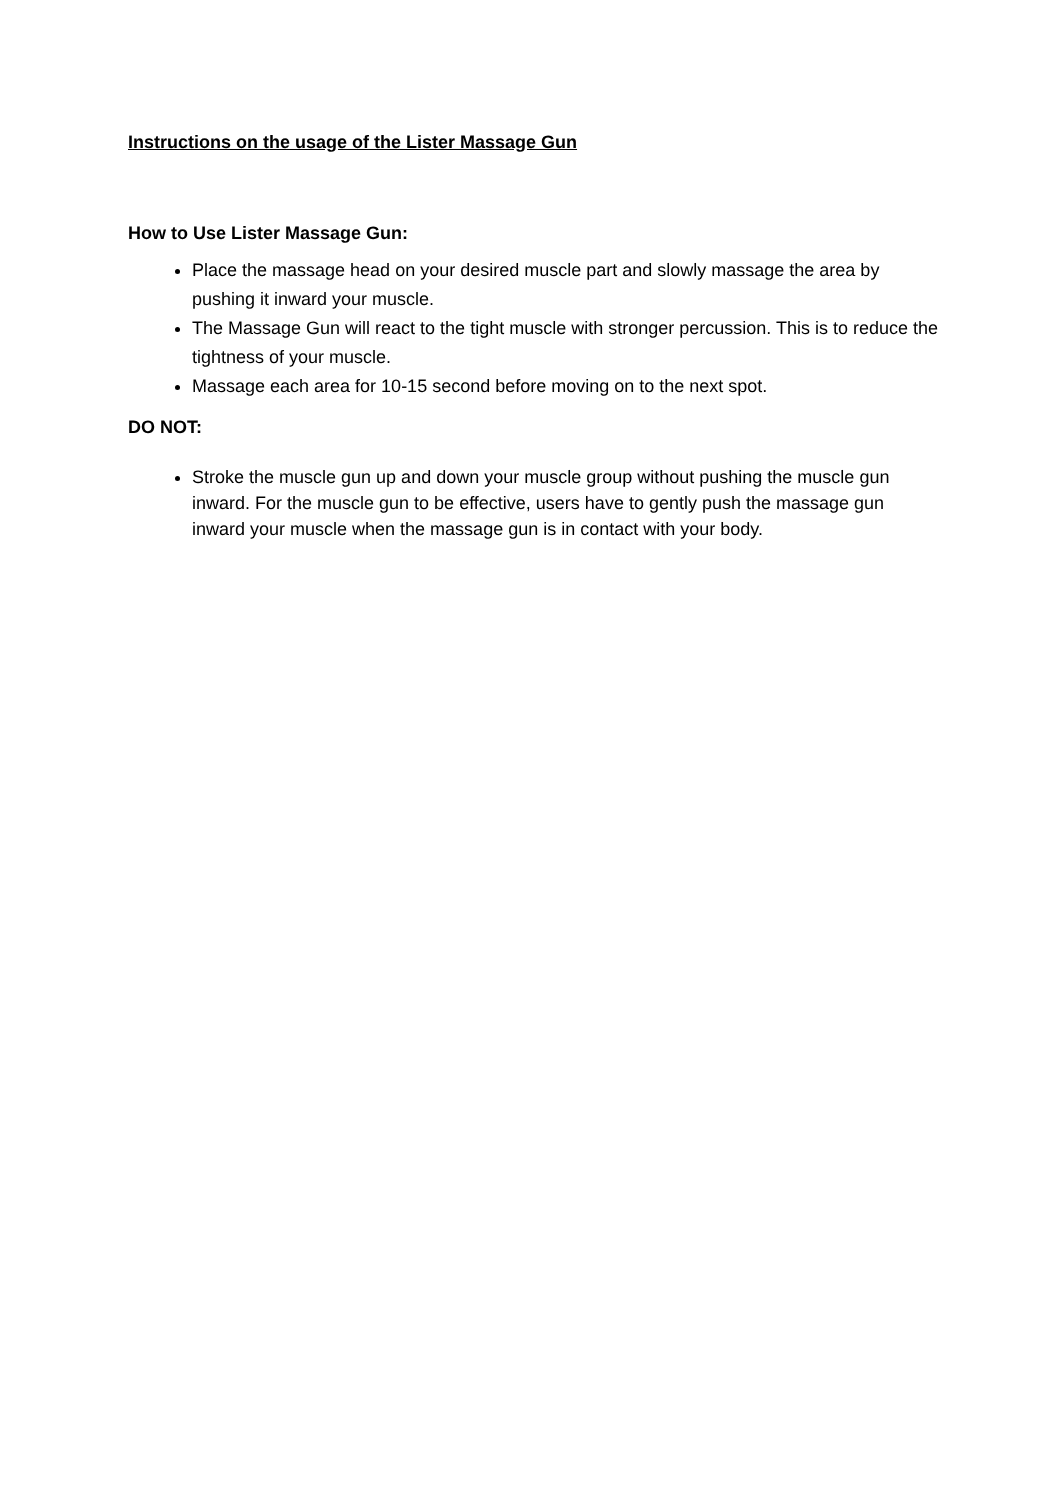Instructions on the usage of the Lister Massage Gun
How to Use Lister Massage Gun:
Place the massage head on your desired muscle part and slowly massage the area by pushing it inward your muscle.
The Massage Gun will react to the tight muscle with stronger percussion. This is to reduce the tightness of your muscle.
Massage each area for 10-15 second before moving on to the next spot.
DO NOT:
Stroke the muscle gun up and down your muscle group without pushing the muscle gun inward. For the muscle gun to be effective, users have to gently push the massage gun inward your muscle when the massage gun is in contact with your body.